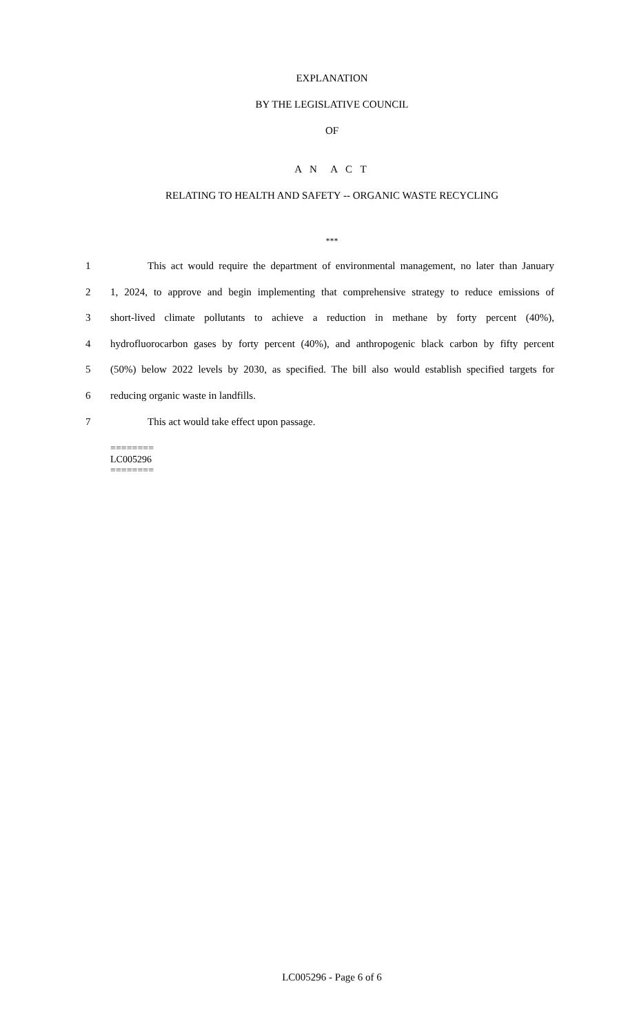EXPLANATION
BY THE LEGISLATIVE COUNCIL
OF
A N A C T
RELATING TO HEALTH AND SAFETY -- ORGANIC WASTE RECYCLING
***
1 This act would require the department of environmental management, no later than January
2 1, 2024, to approve and begin implementing that comprehensive strategy to reduce emissions of
3 short-lived climate pollutants to achieve a reduction in methane by forty percent (40%),
4 hydrofluorocarbon gases by forty percent (40%), and anthropogenic black carbon by fifty percent
5 (50%) below 2022 levels by 2030, as specified. The bill also would establish specified targets for
6 reducing organic waste in landfills.
7 This act would take effect upon passage.
========
LC005296
========
LC005296 - Page 6 of 6